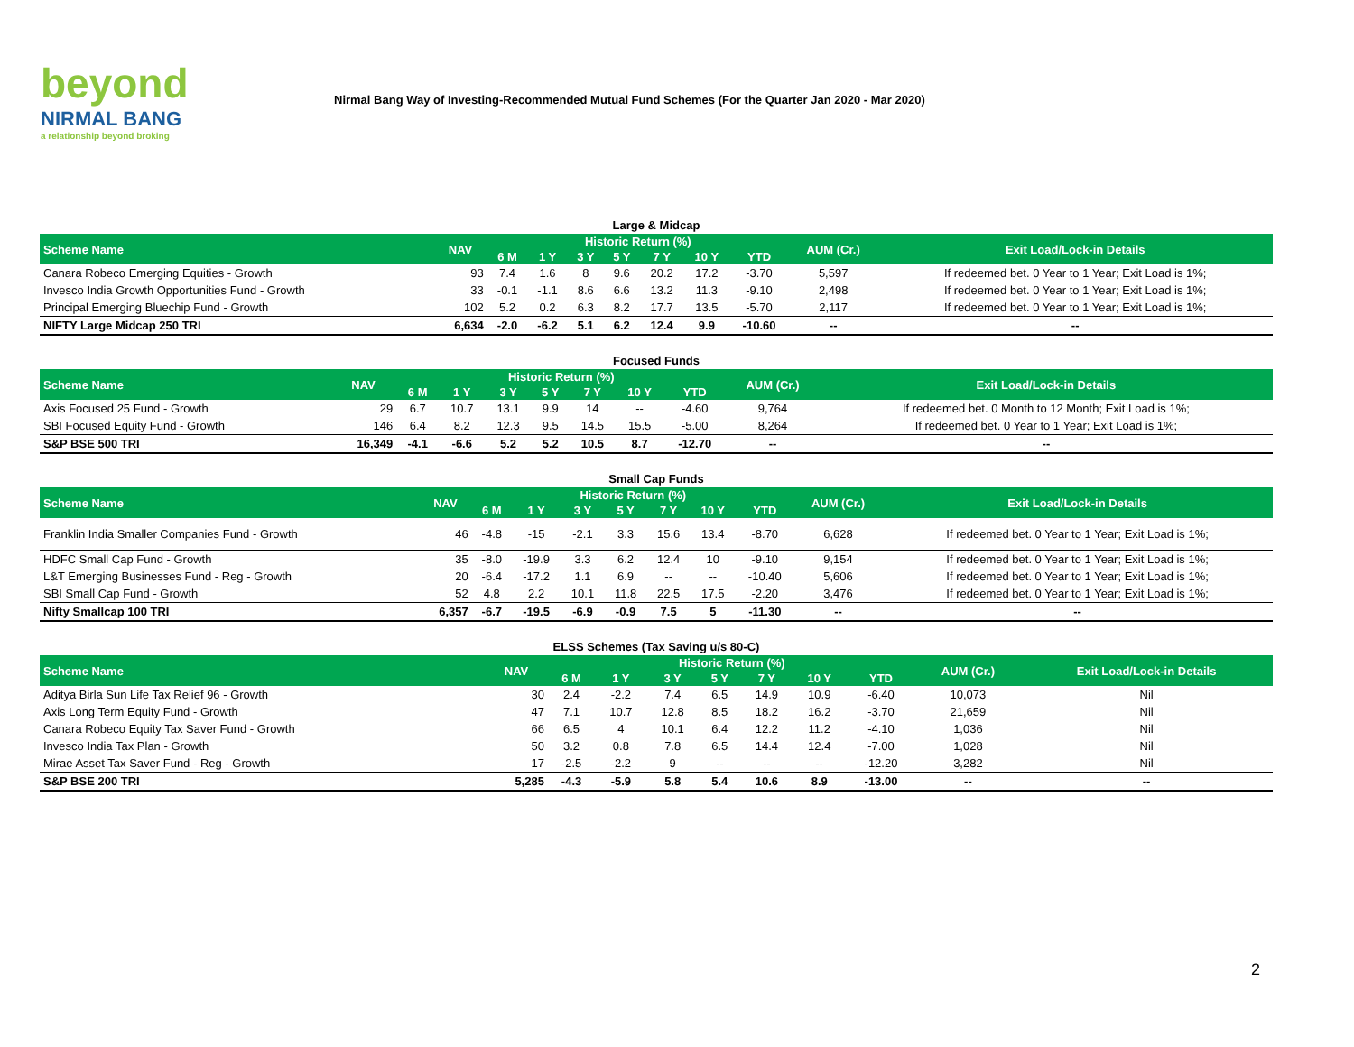beyond
NIRMAL BANG
a relationship beyond broking
Nirmal Bang Way of Investing-Recommended Mutual Fund Schemes (For the Quarter Jan 2020 - Mar 2020)
Large & Midcap
| Scheme Name | NAV | Historic Return (%) | | | | | | | AUM (Cr.) | Exit Load/Lock-in Details |
| --- | --- | --- | --- | --- | --- | --- | --- | --- | --- | --- |
| | | 6 M | 1 Y | 3 Y | 5 Y | 7 Y | 10 Y | YTD | | |
| Canara Robeco Emerging Equities - Growth | 93 | 7.4 | 1.6 | 8 | 9.6 | 20.2 | 17.2 | -3.70 | 5,597 | If redeemed bet. 0 Year to 1 Year; Exit Load is 1%; |
| Invesco India Growth Opportunities Fund - Growth | 33 | -0.1 | -1.1 | 8.6 | 6.6 | 13.2 | 11.3 | -9.10 | 2,498 | If redeemed bet. 0 Year to 1 Year; Exit Load is 1%; |
| Principal Emerging Bluechip Fund - Growth | 102 | 5.2 | 0.2 | 6.3 | 8.2 | 17.7 | 13.5 | -5.70 | 2,117 | If redeemed bet. 0 Year to 1 Year; Exit Load is 1%; |
| NIFTY Large Midcap 250 TRI | 6,634 | -2.0 | -6.2 | 5.1 | 6.2 | 12.4 | 9.9 | -10.60 | -- | -- |
Focused Funds
| Scheme Name | NAV | Historic Return (%) | | | | | | | AUM (Cr.) | Exit Load/Lock-in Details |
| --- | --- | --- | --- | --- | --- | --- | --- | --- | --- | --- |
| | | 6 M | 1 Y | 3 Y | 5 Y | 7 Y | 10 Y | YTD | | |
| Axis Focused 25 Fund - Growth | 29 | 6.7 | 10.7 | 13.1 | 9.9 | 14 | -- | -4.60 | 9,764 | If redeemed bet. 0 Month to 12 Month; Exit Load is 1%; |
| SBI Focused Equity Fund - Growth | 146 | 6.4 | 8.2 | 12.3 | 9.5 | 14.5 | 15.5 | -5.00 | 8,264 | If redeemed bet. 0 Year to 1 Year; Exit Load is 1%; |
| S&P BSE 500 TRI | 16,349 | -4.1 | -6.6 | 5.2 | 5.2 | 10.5 | 8.7 | -12.70 | -- | -- |
Small Cap Funds
| Scheme Name | NAV | Historic Return (%) | | | | | | | AUM (Cr.) | Exit Load/Lock-in Details |
| --- | --- | --- | --- | --- | --- | --- | --- | --- | --- | --- |
| | | 6 M | 1 Y | 3 Y | 5 Y | 7 Y | 10 Y | YTD | | |
| Franklin India Smaller Companies Fund - Growth | 46 | -4.8 | -15 | -2.1 | 3.3 | 15.6 | 13.4 | -8.70 | 6,628 | If redeemed bet. 0 Year to 1 Year; Exit Load is 1%; |
| HDFC Small Cap Fund - Growth | 35 | -8.0 | -19.9 | 3.3 | 6.2 | 12.4 | 10 | -9.10 | 9,154 | If redeemed bet. 0 Year to 1 Year; Exit Load is 1%; |
| L&T Emerging Businesses Fund - Reg - Growth | 20 | -6.4 | -17.2 | 1.1 | 6.9 | -- | -- | -10.40 | 5,606 | If redeemed bet. 0 Year to 1 Year; Exit Load is 1%; |
| SBI Small Cap Fund - Growth | 52 | 4.8 | 2.2 | 10.1 | 11.8 | 22.5 | 17.5 | -2.20 | 3,476 | If redeemed bet. 0 Year to 1 Year; Exit Load is 1%; |
| Nifty Smallcap 100 TRI | 6,357 | -6.7 | -19.5 | -6.9 | -0.9 | 7.5 | 5 | -11.30 | -- | -- |
ELSS Schemes (Tax Saving u/s 80-C)
| Scheme Name | NAV | Historic Return (%) | | | | | | | AUM (Cr.) | Exit Load/Lock-in Details |
| --- | --- | --- | --- | --- | --- | --- | --- | --- | --- | --- |
| | | 6 M | 1 Y | 3 Y | 5 Y | 7 Y | 10 Y | YTD | | |
| Aditya Birla Sun Life Tax Relief 96 - Growth | 30 | 2.4 | -2.2 | 7.4 | 6.5 | 14.9 | 10.9 | -6.40 | 10,073 | Nil |
| Axis Long Term Equity Fund - Growth | 47 | 7.1 | 10.7 | 12.8 | 8.5 | 18.2 | 16.2 | -3.70 | 21,659 | Nil |
| Canara Robeco Equity Tax Saver Fund - Growth | 66 | 6.5 | 4 | 10.1 | 6.4 | 12.2 | 11.2 | -4.10 | 1,036 | Nil |
| Invesco India Tax Plan - Growth | 50 | 3.2 | 0.8 | 7.8 | 6.5 | 14.4 | 12.4 | -7.00 | 1,028 | Nil |
| Mirae Asset Tax Saver Fund - Reg - Growth | 17 | -2.5 | -2.2 | 9 | -- | -- | -- | -12.20 | 3,282 | Nil |
| S&P BSE 200 TRI | 5,285 | -4.3 | -5.9 | 5.8 | 5.4 | 10.6 | 8.9 | -13.00 | -- | -- |
2